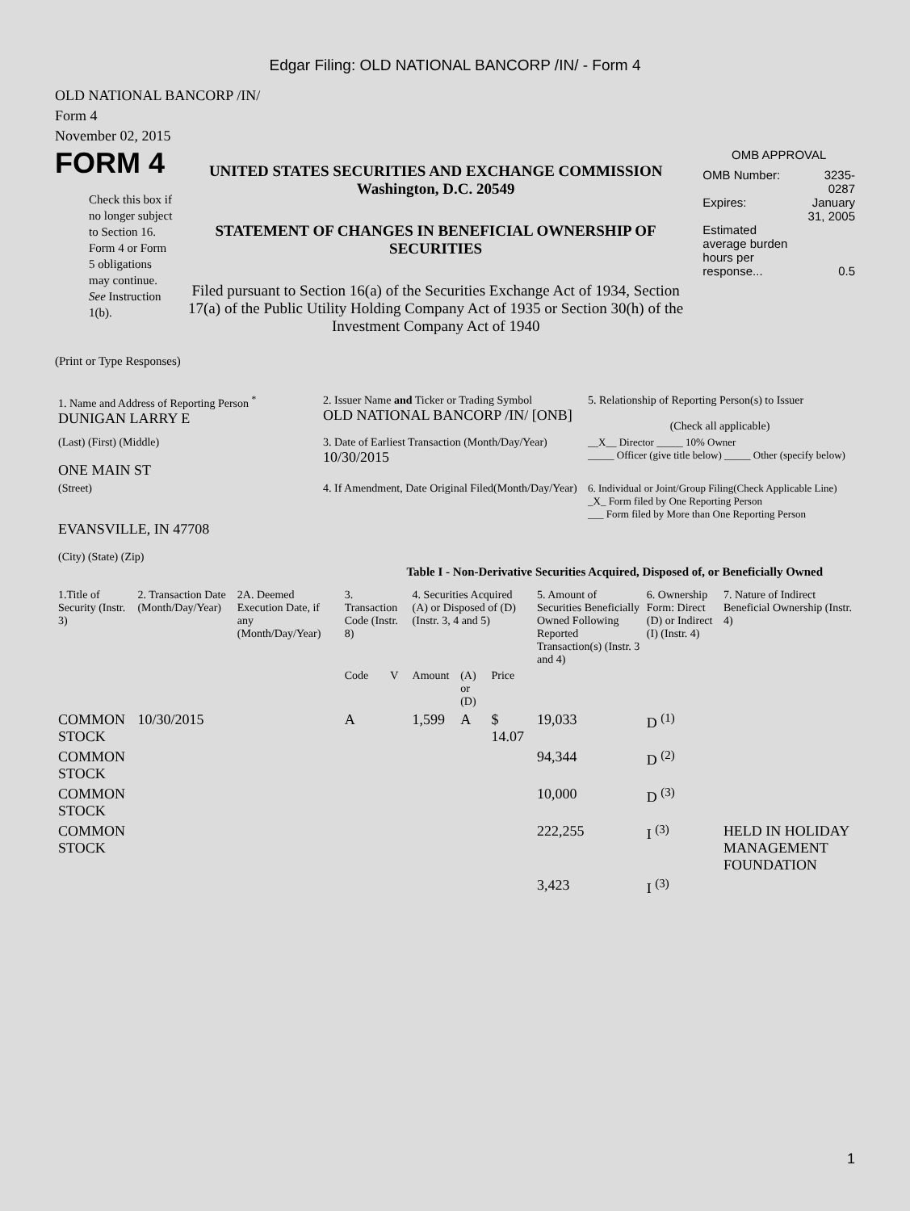Edgar Filing: OLD NATIONAL BANCORP /IN/ - Form 4
OLD NATIONAL BANCORP /IN/
Form 4
November 02, 2015
FORM 4
Check this box if no longer subject to Section 16. Form 4 or Form 5 obligations may continue. See Instruction 1(b).
UNITED STATES SECURITIES AND EXCHANGE COMMISSION
Washington, D.C. 20549
STATEMENT OF CHANGES IN BENEFICIAL OWNERSHIP OF SECURITIES
Filed pursuant to Section 16(a) of the Securities Exchange Act of 1934, Section 17(a) of the Public Utility Holding Company Act of 1935 or Section 30(h) of the Investment Company Act of 1940
OMB APPROVAL
| OMB Number: | 3235-0287 |
| Expires: | January 31, 2005 |
| Estimated average burden hours per response... | 0.5 |
(Print or Type Responses)
| 1. Name and Address of Reporting Person <sup>*</sup> DUNIGAN LARRY E | 2. Issuer Name and Ticker or Trading Symbol OLD NATIONAL BANCORP /IN/ [ONB] | 5. Relationship of Reporting Person(s) to Issuer (Check all applicable) |
| (Last) (First) (Middle) ONE MAIN ST | 3. Date of Earliest Transaction (Month/Day/Year) 10/30/2015 | __X__ Director _____ 10% Owner _____ Officer (give title below) _____ Other (specify below) |
| (Street) EVANSVILLE, IN 47708 (City) (State) (Zip) | 4. If Amendment, Date Original Filed(Month/Day/Year) | 6. Individual or Joint/Group Filing(Check Applicable Line) _X_ Form filed by One Reporting Person ___ Form filed by More than One Reporting Person |
Table I - Non-Derivative Securities Acquired, Disposed of, or Beneficially Owned
| 1.Title of Security (Instr. 3) | 2. Transaction Date (Month/Day/Year) | 2A. Deemed Execution Date, if any (Month/Day/Year) | 3. Transaction Code (Instr. 8) | | 4. Securities Acquired (A) or Disposed of (D) (Instr. 3, 4 and 5) | | | 5. Amount of Securities Beneficially Owned Following Reported Transaction(s) (Instr. 3 and 4) | 6. Ownership Form: Direct (D) or Indirect (I) (Instr. 4) | 7. Nature of Indirect Beneficial Ownership (Instr. 4) |
| --- | --- | --- | --- | --- | --- | --- | --- | --- | --- | --- |
| | | | Code | V | Amount | (A) or (D) | Price | | | |
| COMMON STOCK | 10/30/2015 | | A | | 1,599 | A | $ 14.07 | 19,033 | D <sup>(1)</sup> | |
| COMMON STOCK | | | | | | | | 94,344 | D <sup>(2)</sup> | |
| COMMON STOCK | | | | | | | | 10,000 | D <sup>(3)</sup> | |
| COMMON STOCK | | | | | | | | 222,255 | I <sup>(3)</sup> | HELD IN HOLIDAY MANAGEMENT FOUNDATION |
| | | | | | | | | 3,423 | I <sup>(3)</sup> | |
1